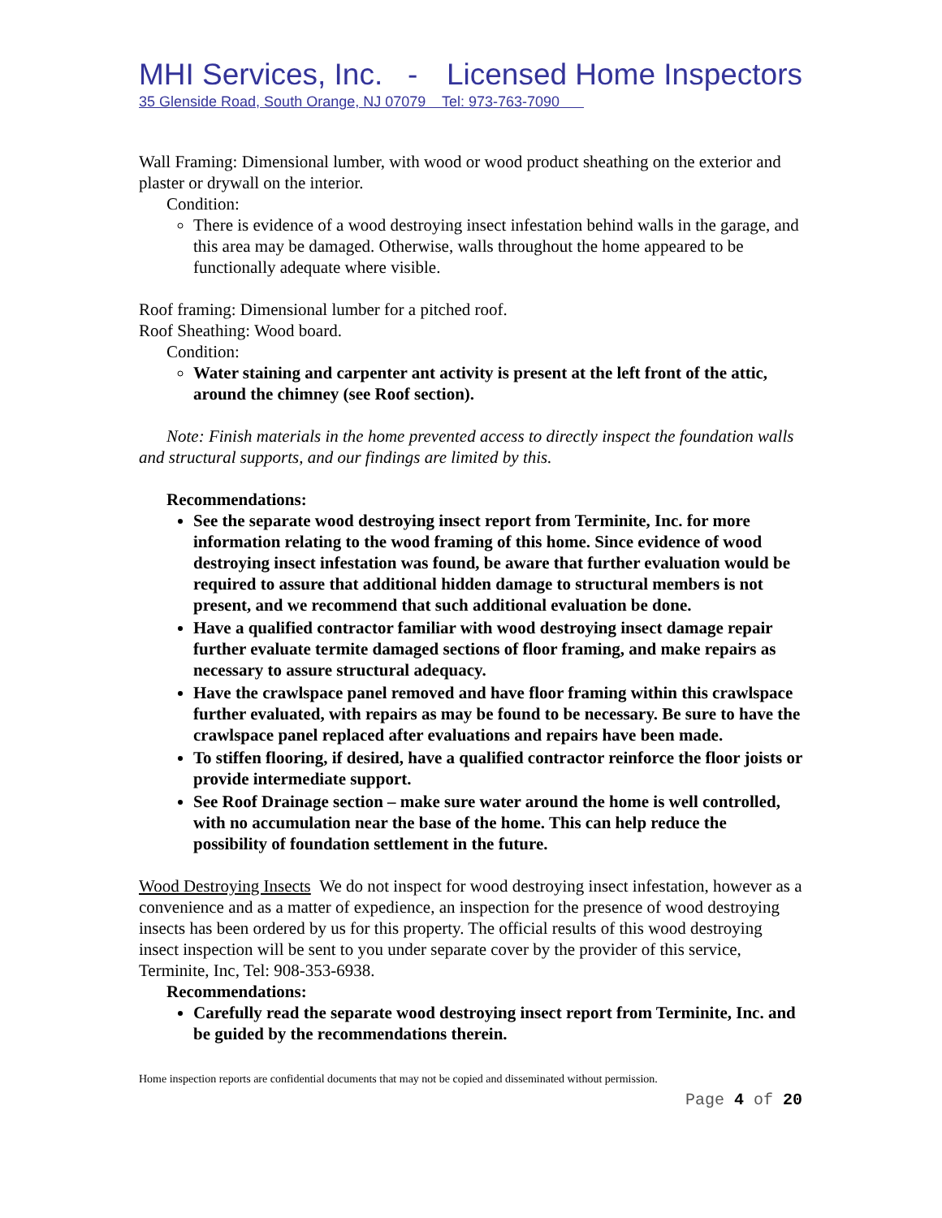MHI Services, Inc. - Licensed Home Inspectors
35 Glenside Road, South Orange, NJ 07079 Tel: 973-763-7090
Wall Framing: Dimensional lumber, with wood or wood product sheathing on the exterior and plaster or drywall on the interior.
Condition:
There is evidence of a wood destroying insect infestation behind walls in the garage, and this area may be damaged. Otherwise, walls throughout the home appeared to be functionally adequate where visible.
Roof framing: Dimensional lumber for a pitched roof.
Roof Sheathing: Wood board.
Condition:
Water staining and carpenter ant activity is present at the left front of the attic, around the chimney (see Roof section).
Note: Finish materials in the home prevented access to directly inspect the foundation walls and structural supports, and our findings are limited by this.
Recommendations:
See the separate wood destroying insect report from Terminite, Inc. for more information relating to the wood framing of this home. Since evidence of wood destroying insect infestation was found, be aware that further evaluation would be required to assure that additional hidden damage to structural members is not present, and we recommend that such additional evaluation be done.
Have a qualified contractor familiar with wood destroying insect damage repair further evaluate termite damaged sections of floor framing, and make repairs as necessary to assure structural adequacy.
Have the crawlspace panel removed and have floor framing within this crawlspace further evaluated, with repairs as may be found to be necessary. Be sure to have the crawlspace panel replaced after evaluations and repairs have been made.
To stiffen flooring, if desired, have a qualified contractor reinforce the floor joists or provide intermediate support.
See Roof Drainage section – make sure water around the home is well controlled, with no accumulation near the base of the home. This can help reduce the possibility of foundation settlement in the future.
Wood Destroying Insects We do not inspect for wood destroying insect infestation, however as a convenience and as a matter of expedience, an inspection for the presence of wood destroying insects has been ordered by us for this property. The official results of this wood destroying insect inspection will be sent to you under separate cover by the provider of this service, Terminite, Inc, Tel: 908-353-6938.
Recommendations:
Carefully read the separate wood destroying insect report from Terminite, Inc. and be guided by the recommendations therein.
Home inspection reports are confidential documents that may not be copied and disseminated without permission.
Page 4 of 20